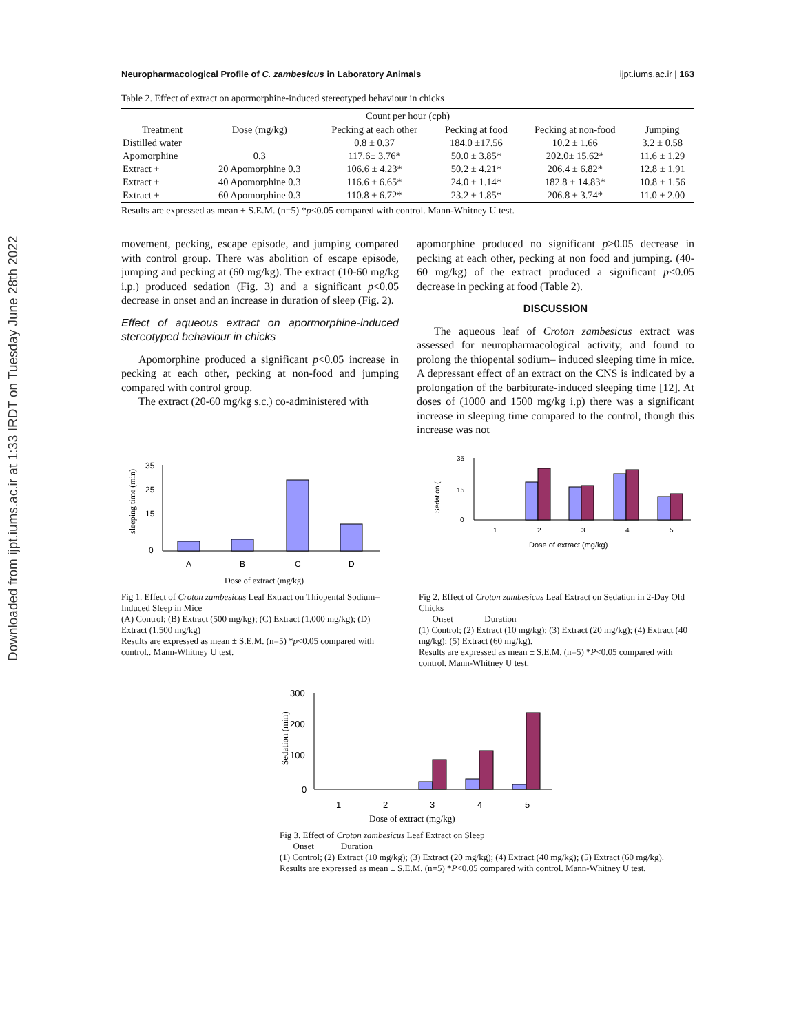Downloaded from ijpt.iums.ac.ir at 1:33 IRDT on Tuesday June 28th 2022
Neuropharmacological Profile of C. zambesicus in Laboratory Animals ijpt.iums.ac.ir | 163
Table 2. Effect of extract on apormorphine-induced stereotyped behaviour in chicks
| Count per hour (cph) | | | | | |
| --- | --- | --- | --- | --- | --- |
| Treatment | Dose (mg/kg) | Pecking at each other | Pecking at food | Pecking at non-food | Jumping |
| Distilled water | | 0.8 ± 0.37 | 184.0 ±17.56 | 10.2 ± 1.66 | 3.2 ± 0.58 |
| Apomorphine | 0.3 | 117.6± 3.76* | 50.0 ± 3.85* | 202.0± 15.62* | 11.6 ± 1.29 |
| Extract + | 20 Apomorphine 0.3 | 106.6 ± 4.23* | 50.2 ± 4.21* | 206.4 ± 6.82* | 12.8 ± 1.91 |
| Extract + | 40 Apomorphine 0.3 | 116.6 ± 6.65* | 24.0 ± 1.14* | 182.8 ± 14.83* | 10.8 ± 1.56 |
| Extract + | 60 Apomorphine 0.3 | 110.8 ± 6.72* | 23.2 ± 1.85* | 206.8 ± 3.74* | 11.0 ± 2.00 |
Results are expressed as mean ± S.E.M. (n=5) *p<0.05 compared with control. Mann-Whitney U test.
movement, pecking, escape episode, and jumping compared with control group. There was abolition of escape episode, jumping and pecking at (60 mg/kg). The extract (10-60 mg/kg i.p.) produced sedation (Fig. 3) and a significant p<0.05 decrease in onset and an increase in duration of sleep (Fig. 2).
Effect of aqueous extract on apormorphine-induced stereotyped behaviour in chicks
Apomorphine produced a significant p<0.05 increase in pecking at each other, pecking at non-food and jumping compared with control group.
The extract (20-60 mg/kg s.c.) co-administered with
apomorphine produced no significant p>0.05 decrease in pecking at each other, pecking at non food and jumping. (40-60 mg/kg) of the extract produced a significant p<0.05 decrease in pecking at food (Table 2).
DISCUSSION
The aqueous leaf of Croton zambesicus extract was assessed for neuropharmacological activity, and found to prolong the thiopental sodium– induced sleeping time in mice. A depressant effect of an extract on the CNS is indicated by a prolongation of the barbiturate-induced sleeping time [12]. At doses of (1000 and 1500 mg/kg i.p) there was a significant increase in sleeping time compared to the control, though this increase was not
sleeping time (min)
35
25
15
0
A
B
C
D
Dose of extract (mg/kg)
Fig 1. Effect of Croton zambesicus Leaf Extract on Thiopental Sodium–Induced Sleep in Mice
(A) Control; (B) Extract (500 mg/kg); (C) Extract (1,000 mg/kg); (D) Extract (1,500 mg/kg)
Results are expressed as mean ± S.E.M. (n=5) *p<0.05 compared with control.. Mann-Whitney U test.
Sedation (
35
15
0
1
2
3
4
5
Dose of extract (mg/kg)
Fig 2. Effect of Croton zambesicus Leaf Extract on Sedation in 2-Day Old Chicks
Onset Duration
(1) Control; (2) Extract (10 mg/kg); (3) Extract (20 mg/kg); (4) Extract (40 mg/kg); (5) Extract (60 mg/kg).
Results are expressed as mean ± S.E.M. (n=5) *P<0.05 compared with control. Mann-Whitney U test.
Sedation (min)
300
200
100
0
1
2
3
4
5
Dose of extract (mg/kg)
Fig 3. Effect of Croton zambesicus Leaf Extract on Sleep
Onset Duration
(1) Control; (2) Extract (10 mg/kg); (3) Extract (20 mg/kg); (4) Extract (40 mg/kg); (5) Extract (60 mg/kg).
Results are expressed as mean ± S.E.M. (n=5) *P<0.05 compared with control. Mann-Whitney U test.